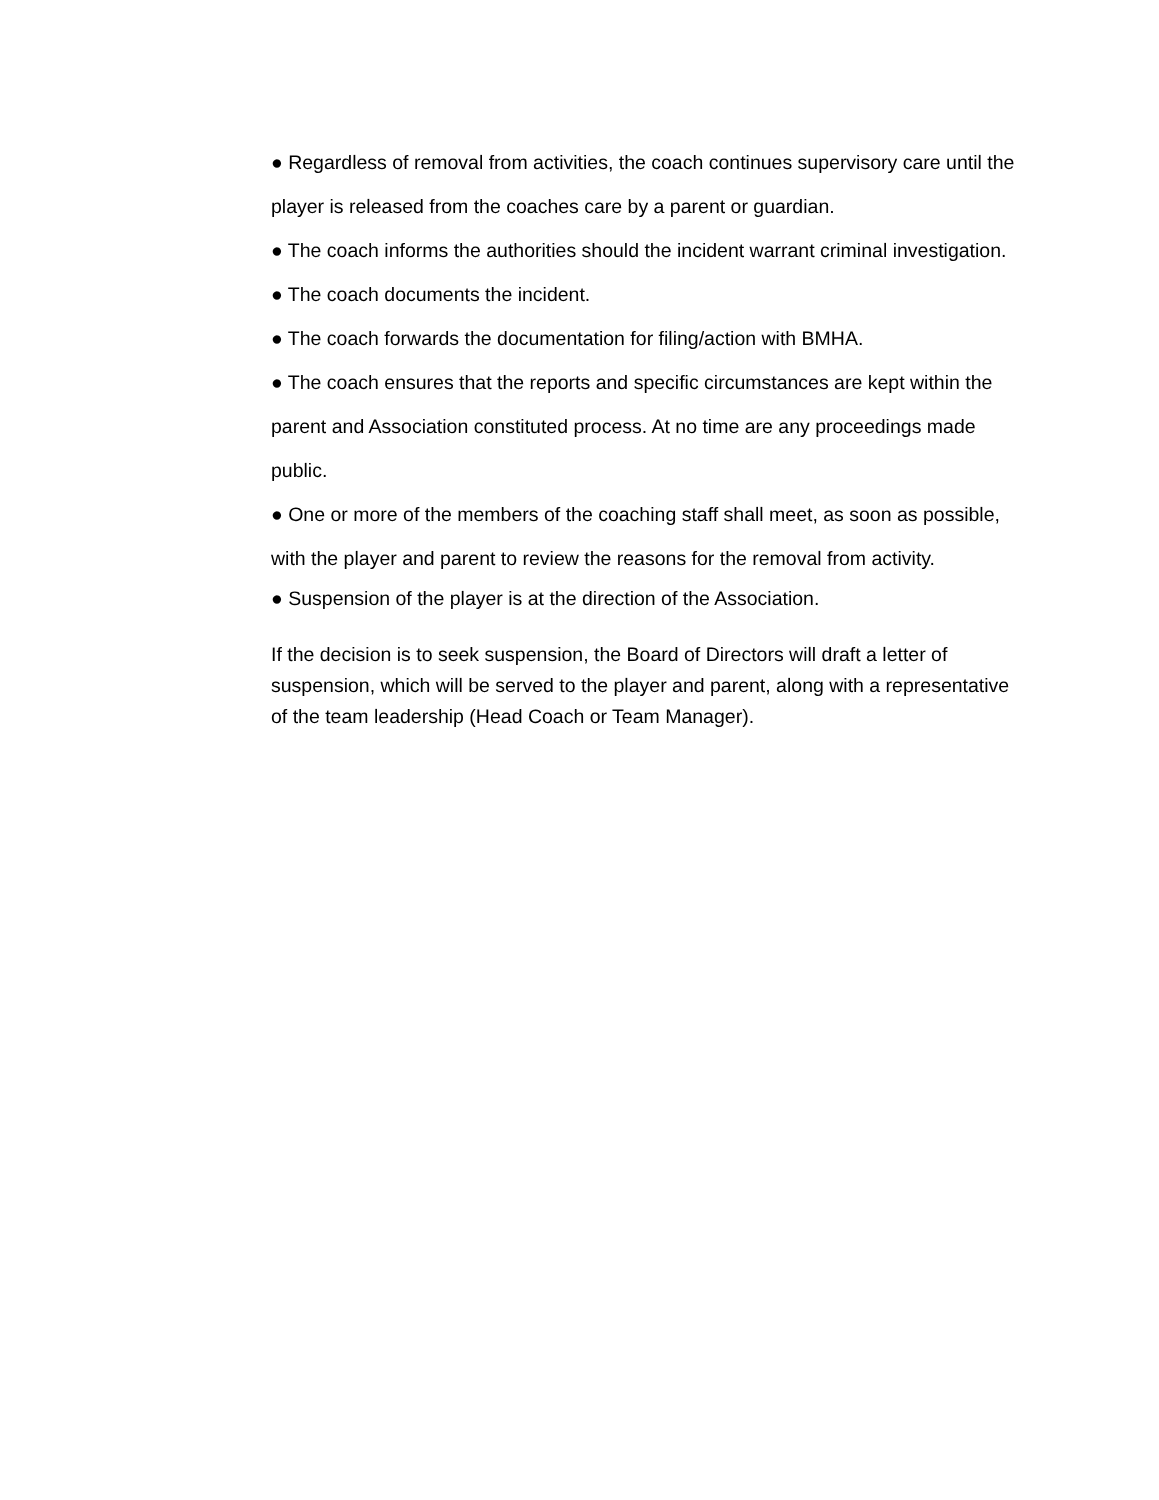● Regardless of removal from activities, the coach continues supervisory care until the player is released from the coaches care by a parent or guardian.
● The coach informs the authorities should the incident warrant criminal investigation.
● The coach documents the incident.
● The coach forwards the documentation for filing/action with BMHA.
● The coach ensures that the reports and specific circumstances are kept within the parent and Association constituted process. At no time are any proceedings made public.
● One or more of the members of the coaching staff shall meet, as soon as possible, with the player and parent to review the reasons for the removal from activity.
● Suspension of the player is at the direction of the Association.
If the decision is to seek suspension, the Board of Directors will draft a letter of suspension, which will be served to the player and parent, along with a representative of the team leadership (Head Coach or Team Manager).